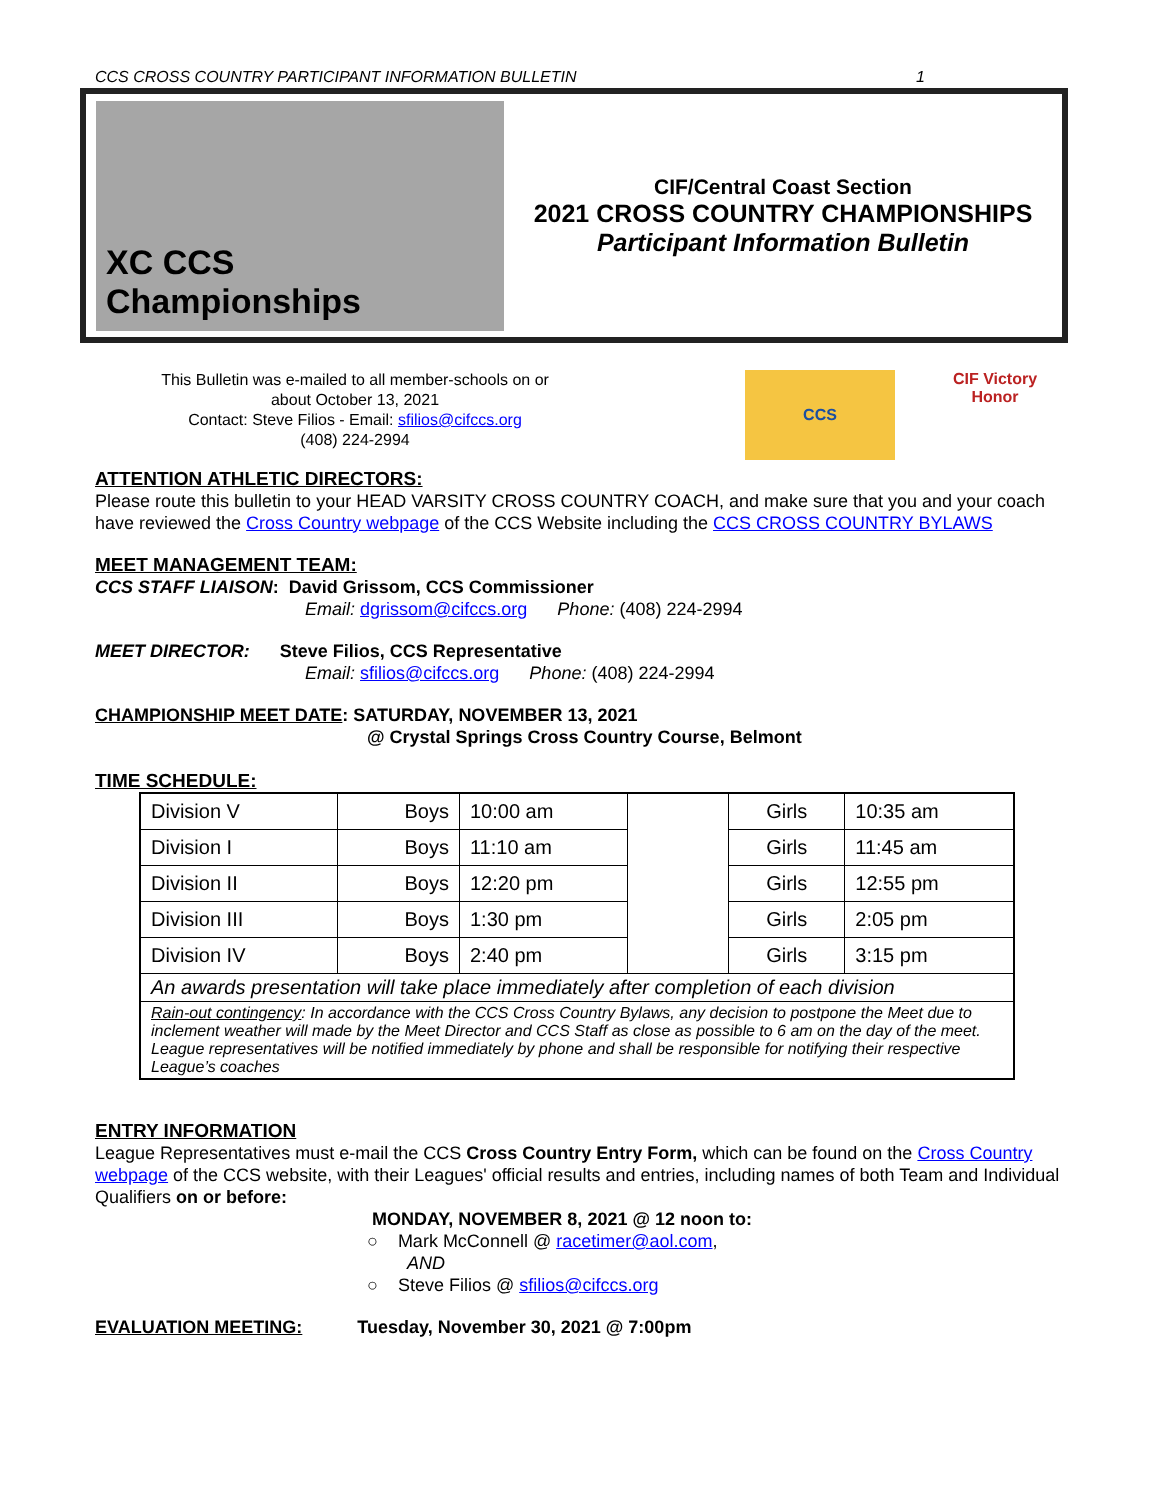CCS CROSS COUNTRY PARTICIPANT INFORMATION BULLETIN 1
XC CCS Championships
CIF/Central Coast Section
2021 CROSS COUNTRY CHAMPIONSHIPS
Participant Information Bulletin
This Bulletin was e-mailed to all member-schools on or
about October 13, 2021
Contact: Steve Filios - Email: sfilios@cifccs.org
(408) 224-2994
CCS
CIF Victory Honor
ATTENTION ATHLETIC DIRECTORS:
Please route this bulletin to your HEAD VARSITY CROSS COUNTRY COACH, and make sure that you and your coach have reviewed the Cross Country webpage of the CCS Website including the CCS CROSS COUNTRY BYLAWS
MEET MANAGEMENT TEAM:
CCS STAFF LIAISON: David Grissom, CCS Commissioner
Email: dgrissom@cifccs.org Phone: (408) 224-2994
MEET DIRECTOR: Steve Filios, CCS Representative
Email: sfilios@cifccs.org Phone: (408) 224-2994
CHAMPIONSHIP MEET DATE: SATURDAY, NOVEMBER 13, 2021
@ Crystal Springs Cross Country Course, Belmont
TIME SCHEDULE:
| Division V | Boys | 10:00 am | | Girls | 10:35 am |
| Division I | Boys | 11:10 am | | Girls | 11:45 am |
| Division II | Boys | 12:20 pm | | Girls | 12:55 pm |
| Division III | Boys | 1:30 pm | | Girls | 2:05 pm |
| Division IV | Boys | 2:40 pm | | Girls | 3:15 pm |
| An awards presentation will take place immediately after completion of each division | | | | | |
| Rain-out contingency : In accordance with the CCS Cross Country Bylaws, any decision to postpone the Meet due to inclement weather will made by the Meet Director and CCS Staff as close as possible to 6 am on the day of the meet. League representatives will be notified immediately by phone and shall be responsible for notifying their respective League’s coaches | | | | | |
ENTRY INFORMATION
League Representatives must e-mail the CCS Cross Country Entry Form, which can be found on the Cross Country webpage of the CCS website, with their Leagues' official results and entries, including names of both Team and Individual Qualifiers on or before:
MONDAY, NOVEMBER 8, 2021 @ 12 noon to:
○ Mark McConnell @ racetimer@aol.com,
AND
○ Steve Filios @ sfilios@cifccs.org
EVALUATION MEETING: Tuesday, November 30, 2021 @ 7:00pm